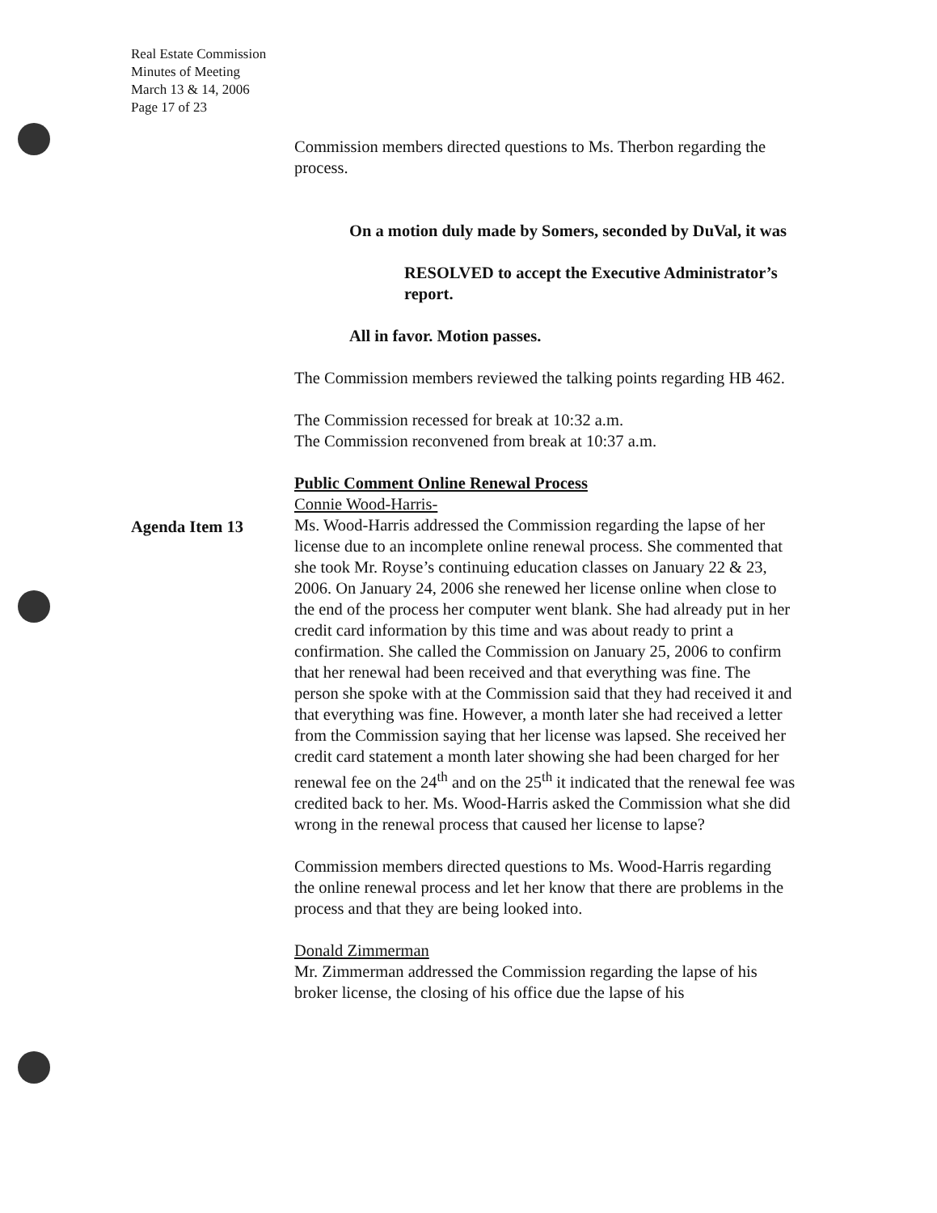Real Estate Commission
Minutes of Meeting
March 13 & 14, 2006
Page 17 of 23
Agenda Item 13
Commission members directed questions to Ms. Therbon regarding the process.
On a motion duly made by Somers, seconded by DuVal, it was
RESOLVED to accept the Executive Administrator’s report.
All in favor. Motion passes.
The Commission members reviewed the talking points regarding HB 462.
The Commission recessed for break at 10:32 a.m.
The Commission reconvened from break at 10:37 a.m.
Public Comment Online Renewal Process
Connie Wood-Harris-
Ms. Wood-Harris addressed the Commission regarding the lapse of her license due to an incomplete online renewal process. She commented that she took Mr. Royse’s continuing education classes on January 22 & 23, 2006. On January 24, 2006 she renewed her license online when close to the end of the process her computer went blank. She had already put in her credit card information by this time and was about ready to print a confirmation. She called the Commission on January 25, 2006 to confirm that her renewal had been received and that everything was fine. The person she spoke with at the Commission said that they had received it and that everything was fine. However, a month later she had received a letter from the Commission saying that her license was lapsed. She received her credit card statement a month later showing she had been charged for her renewal fee on the 24<sup>th</sup> and on the 25<sup>th</sup> it indicated that the renewal fee was credited back to her. Ms. Wood-Harris asked the Commission what she did wrong in the renewal process that caused her license to lapse?
Commission members directed questions to Ms. Wood-Harris regarding the online renewal process and let her know that there are problems in the process and that they are being looked into.
Donald Zimmerman
Mr. Zimmerman addressed the Commission regarding the lapse of his broker license, the closing of his office due the lapse of his